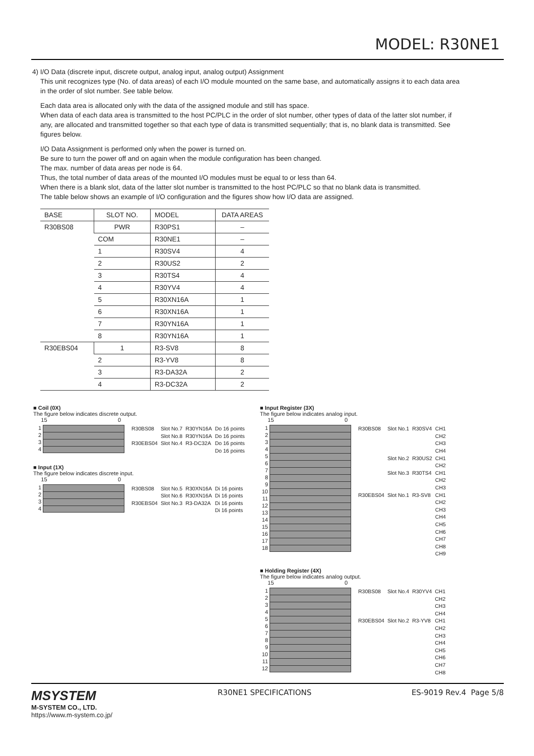MODEL: R30NE1
4) I/O Data (discrete input, discrete output, analog input, analog output) Assignment
This unit recognizes type (No. of data areas) of each I/O module mounted on the same base, and automatically assigns it to each data area in the order of slot number. See table below.
Each data area is allocated only with the data of the assigned module and still has space.
When data of each data area is transmitted to the host PC/PLC in the order of slot number, other types of data of the latter slot number, if any, are allocated and transmitted together so that each type of data is transmitted sequentially; that is, no blank data is transmitted. See figures below.
I/O Data Assignment is performed only when the power is turned on.
Be sure to turn the power off and on again when the module configuration has been changed.
The max. number of data areas per node is 64.
Thus, the total number of data areas of the mounted I/O modules must be equal to or less than 64.
When there is a blank slot, data of the latter slot number is transmitted to the host PC/PLC so that no blank data is transmitted.
The table below shows an example of I/O configuration and the figures show how I/O data are assigned.
| BASE | SLOT NO. | MODEL | DATA AREAS |
| --- | --- | --- | --- |
| R30BS08 | PWR | R30PS1 | – |
| | COM | R30NE1 | – |
| | 1 | R30SV4 | 4 |
| | 2 | R30US2 | 2 |
| | 3 | R30TS4 | 4 |
| | 4 | R30YV4 | 4 |
| | 5 | R30XN16A | 1 |
| | 6 | R30XN16A | 1 |
| | 7 | R30YN16A | 1 |
| | 8 | R30YN16A | 1 |
| R30EBS04 | 1 | R3-SV8 | 8 |
| | 2 | R3-YV8 | 8 |
| | 3 | R3-DA32A | 2 |
| | 4 | R3-DC32A | 2 |
■ Coil (0X)
The figure below indicates discrete output.
15 0
1
2
3
4
| R30BS08 | Slot No.7 | R30YN16A | Do 16 points |
| | Slot No.8 | R30YN16A | Do 16 points |
| R30EBS04 | Slot No.4 | R3-DC32A | Do 16 points |
| | | | Do 16 points |
■ Input (1X)
The figure below indicates discrete input.
15 0
1
2
3
4
| R30BS08 | Slot No.5 | R30XN16A | Di 16 points |
| | Slot No.6 | R30XN16A | Di 16 points |
| R30EBS04 | Slot No.3 | R3-DA32A | Di 16 points |
| | | | Di 16 points |
■ Input Register (3X)
The figure below indicates analog input.
15 0
1
2
3
4
5
6
7
8
9
10
11
12
13
14
15
16
17
18
| R30BS08 | Slot No.1 | R30SV4 | CH1 |
| | | | CH2 |
| | | | CH3 |
| | | | CH4 |
| | Slot No.2 | R30US2 | CH1 |
| | | | CH2 |
| | Slot No.3 | R30TS4 | CH1 |
| | | | CH2 |
| | | | CH3 |
| R30EBS04 | Slot No.1 | R3-SV8 | CH1 |
| | | | CH2 |
| | | | CH3 |
| | | | CH4 |
| | | | CH5 |
| | | | CH6 |
| | | | CH7 |
| | | | CH8 |
| | | | CH9 |
■ Holding Register (4X)
The figure below indicates analog output.
15 0
1
2
3
4
5
6
7
8
9
10
11
12
| R30BS08 | Slot No.4 | R30YV4 | CH1 |
| | | | CH2 |
| | | | CH3 |
| | | | CH4 |
| R30EBS04 | Slot No.2 | R3-YV8 | CH1 |
| | | | CH2 |
| | | | CH3 |
| | | | CH4 |
| | | | CH5 |
| | | | CH6 |
| | | | CH7 |
| | | | CH8 |
MSYSTEM
M-SYSTEM CO., LTD.
https://www.m-system.co.jp/
R30NE1 SPECIFICATIONS ES-9019 Rev.4 Page 5/8